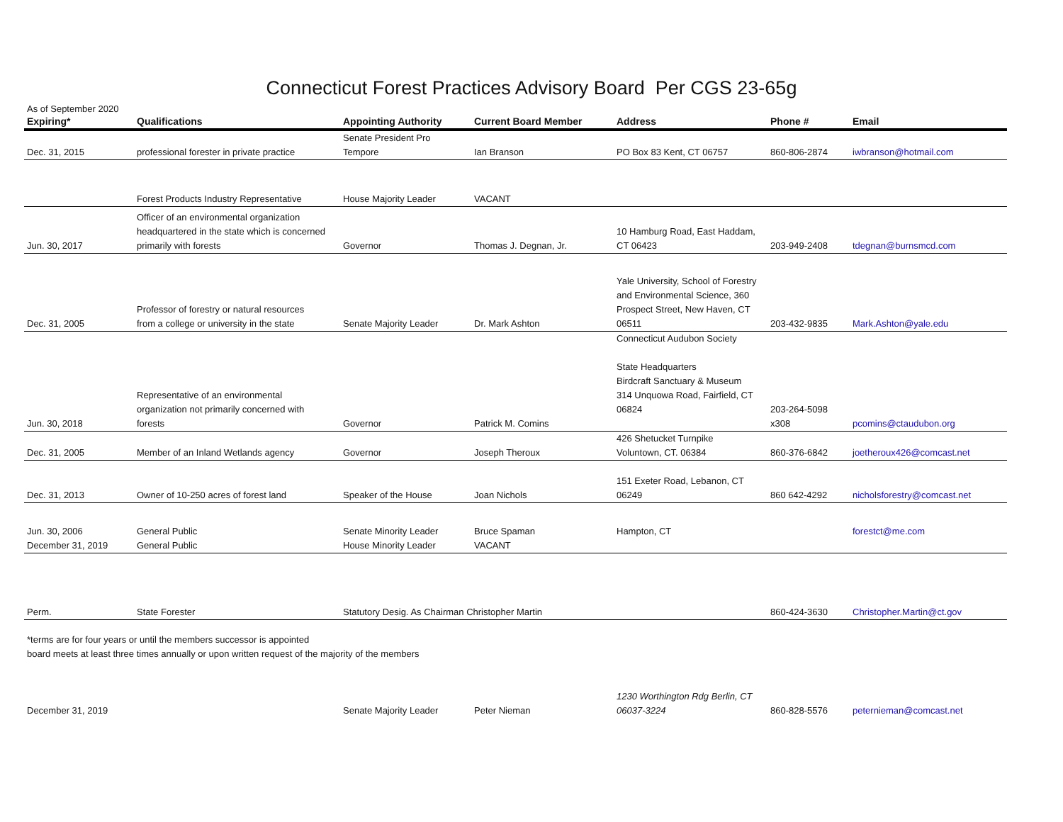Connecticut Forest Practices Advisory Board Per CGS 23-65g
As of September 2020
| Expiring* | Qualifications | Appointing Authority | Current Board Member | Address | Phone # | Email |
| --- | --- | --- | --- | --- | --- | --- |
| Dec. 31, 2015 | professional forester in private practice | Senate President Pro Tempore | Ian Branson | PO Box 83 Kent, CT 06757 | 860-806-2874 | iwbranson@hotmail.com |
| | Forest Products Industry Representative | House Majority Leader | VACANT | | | |
| Jun. 30, 2017 | Officer of an environmental organization headquartered in the state which is concerned primarily with forests | Governor | Thomas J. Degnan, Jr. | 10 Hamburg Road, East Haddam, CT 06423 | 203-949-2408 | tdegnan@burnsmcd.com |
| Dec. 31, 2005 | Professor of forestry or natural resources from a college or university in the state | Senate Majority Leader | Dr. Mark Ashton | Yale University, School of Forestry and Environmental Science, 360 Prospect Street, New Haven, CT 06511 | 203-432-9835 | Mark.Ashton@yale.edu |
| Jun. 30, 2018 | Representative of an environmental organization not primarily concerned with forests | Governor | Patrick M. Comins | Connecticut Audubon Society State Headquarters Birdcraft Sanctuary & Museum 314 Unquowa Road, Fairfield, CT 06824 | 203-264-5098 x308 | pcomins@ctaudubon.org |
| Dec. 31, 2005 | Member of an Inland Wetlands agency | Governor | Joseph Theroux | 426 Shetucket Turnpike Voluntown, CT. 06384 | 860-376-6842 | joetheroux426@comcast.net |
| Dec. 31, 2013 | Owner of 10-250 acres of forest land | Speaker of the House | Joan Nichols | 151 Exeter Road, Lebanon, CT 06249 | 860 642-4292 | nicholsforestry@comcast.net |
| Jun. 30, 2006 | General Public | Senate Minority Leader | Bruce Spaman | Hampton, CT | | forestct@me.com |
| December 31, 2019 | General Public | House Minority Leader | VACANT | | | |
| Perm. | State Forester | Statutory Desig. As Chairman Christopher Martin | | | 860-424-3630 | Christopher.Martin@ct.gov |
*terms are for four years or until the members successor is appointed
board meets at least three times annually or upon written request of the majority of the members
| December 31, 2019 | Senate Majority Leader | Peter Nieman | 1230 Worthington Rdg Berlin, CT 06037-3224 | 860-828-5576 | peternieman@comcast.net |